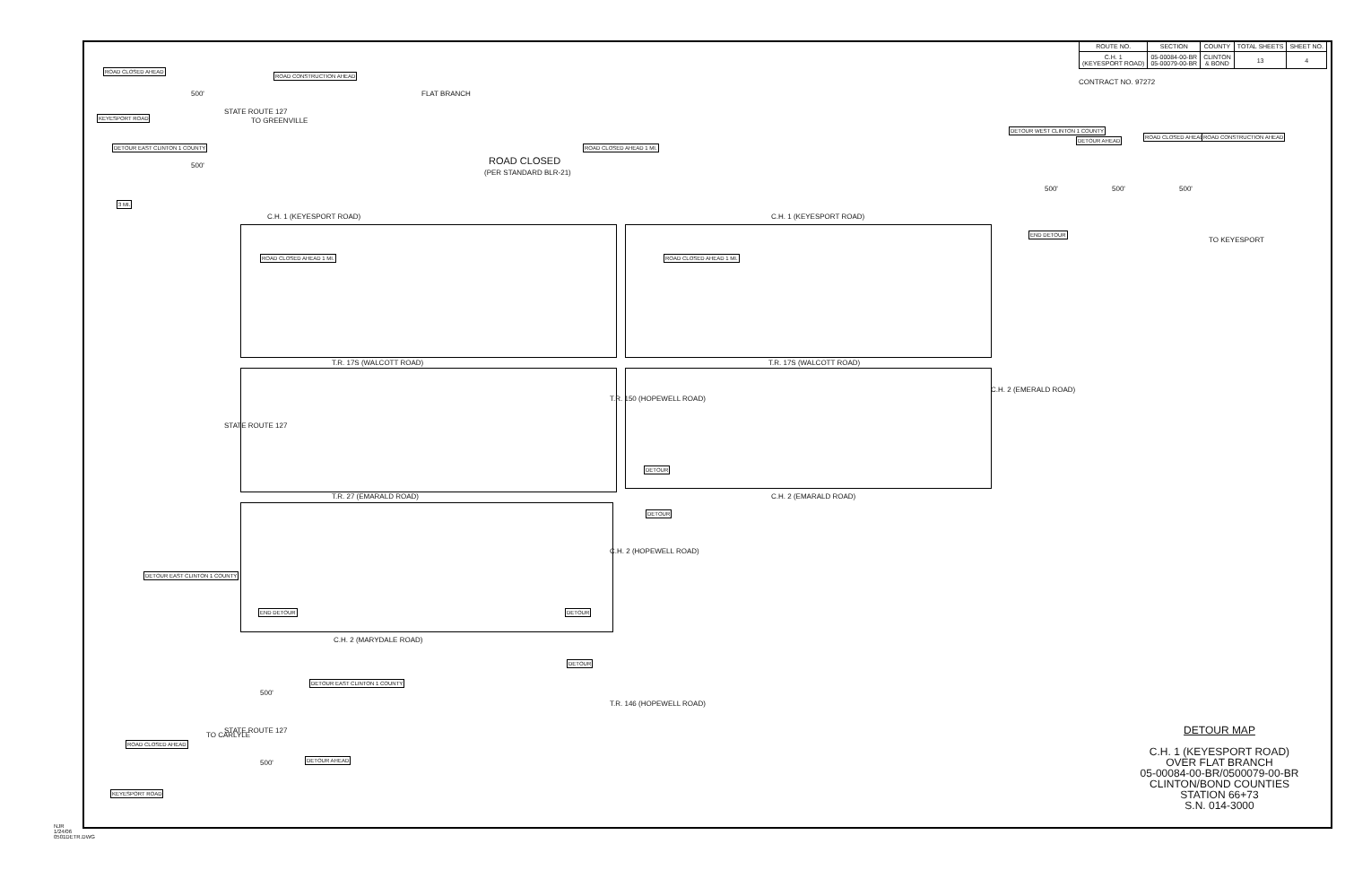| ROUTE NO. | SECTION | COUNTY | TOTAL SHEETS | SHEET NO. |
| --- | --- | --- | --- | --- |
| C.H. 1 (KEYESPORT ROAD) | 05-00084-00-BR 05-00079-00-BR | CLINTON & BOND | 13 | 4 |
CONTRACT NO. 97272
ROAD CLOSED
(PER STANDARD BLR-21)
C.H. 1 (KEYESPORT ROAD) C.H. 1 (KEYESPORT ROAD)
TO KEYESPORT
T.R. 17S (WALCOTT ROAD) T.R. 17S (WALCOTT ROAD)
T.R. 27 (EMARALD ROAD) C.H. 2 (EMARALD ROAD)
C.H. 2 (MARYDALE ROAD)
STATE ROUTE 127
TO GREENVILLE
STATE ROUTE 127
STATE ROUTE 127
TO CARLYLE
T.R. 150 (HOPEWELL ROAD)
C.H. 2 (HOPEWELL ROAD)
T.R. 146 (HOPEWELL ROAD)
C.H. 2 (EMERALD ROAD)
FLAT BRANCH
ROAD CLOSED AHEAD
KEYESPORT ROAD
DETOUR EAST CLINTON 1 COUNTY
3 MI.
500'
500'
ROAD CONSTRUCTION AHEAD
ROAD CLOSED AHEAD 1 MI.
DETOUR WEST CLINTON 1 COUNTY
DETOUR AHEAD
ROAD CLOSED AHEAD 3 MI. ROAD CONSTRUCTION AHEAD
500' 500' 500'
END DETOUR
ROAD CLOSED AHEAD 1 MI. ROAD CLOSED AHEAD 1 MI.
DETOUR
DETOUR
DETOUR EAST CLINTON 1 COUNTY
END DETOUR DETOUR
DETOUR
DETOUR EAST CLINTON 1 COUNTY
500'
500' DETOUR AHEAD
ROAD CLOSED AHEAD
KEYESPORT ROAD
DETOUR MAP
C.H. 1 (KEYESPORT ROAD)
OVER FLAT BRANCH
05-00084-00-BR/0500079-00-BR
CLINTON/BOND COUNTIES
STATION 66+73
S.N. 014-3000
NJR
1/24/06
0501DETR.DWG